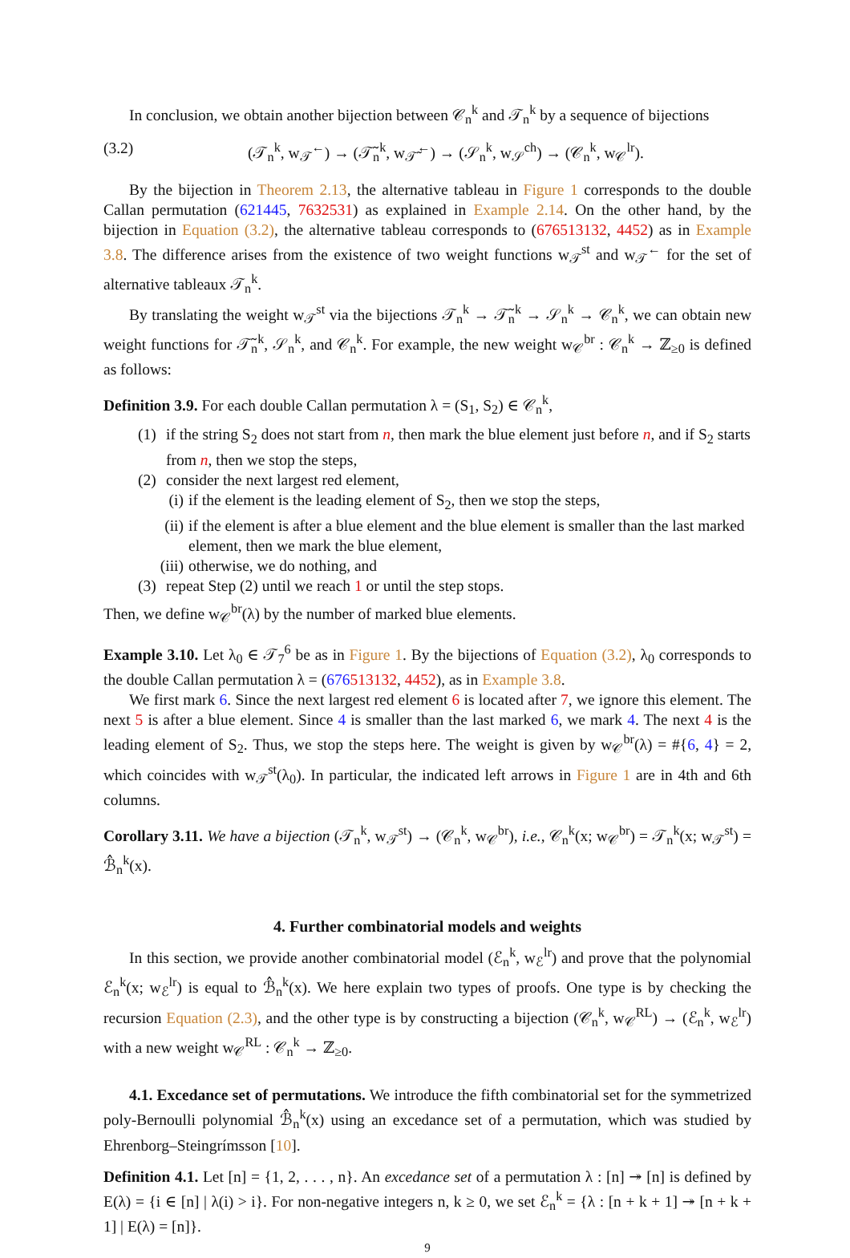In conclusion, we obtain another bijection between 𝒞<sub>n</sub><sup>k</sup> and 𝒯<sub>n</sub><sup>k</sup> by a sequence of bijections
(3.2) (𝒯<sub>n</sub><sup>k</sup>, w<sub>𝒯</sub><sup>←</sup>) → (𝒯̃<sub>n</sub><sup>k</sup>, w<sub>𝒯̃</sub><sup>←</sup>) → (𝒮<sub>n</sub><sup>k</sup>, w<sub>𝒮</sub><sup>ch</sup>) → (𝒞<sub>n</sub><sup>k</sup>, w<sub>𝒞</sub><sup>lr</sup>).
By the bijection in Theorem 2.13, the alternative tableau in Figure 1 corresponds to the double Callan permutation (621445, 7632531) as explained in Example 2.14. On the other hand, by the bijection in Equation (3.2), the alternative tableau corresponds to (676513132, 4452) as in Example 3.8. The difference arises from the existence of two weight functions w<sub>𝒯</sub><sup>st</sup> and w<sub>𝒯</sub><sup>←</sup> for the set of alternative tableaux 𝒯<sub>n</sub><sup>k</sup>.
By translating the weight w<sub>𝒯</sub><sup>st</sup> via the bijections 𝒯<sub>n</sub><sup>k</sup> → 𝒯̃<sub>n</sub><sup>k</sup> → 𝒮<sub>n</sub><sup>k</sup> → 𝒞<sub>n</sub><sup>k</sup>, we can obtain new weight functions for 𝒯̃<sub>n</sub><sup>k</sup>, 𝒮<sub>n</sub><sup>k</sup>, and 𝒞<sub>n</sub><sup>k</sup>. For example, the new weight w<sub>𝒞</sub><sup>br</sup> : 𝒞<sub>n</sub><sup>k</sup> → ℤ<sub>≥0</sub> is defined as follows:
Definition 3.9. For each double Callan permutation λ = (S<sub>1</sub>, S<sub>2</sub>) ∈ 𝒞<sub>n</sub><sup>k</sup>,
(1) if the string S<sub>2</sub> does not start from n, then mark the blue element just before n, and if S<sub>2</sub> starts from n, then we stop the steps,
(2) consider the next largest red element,
(i) if the element is the leading element of S<sub>2</sub>, then we stop the steps,
(ii) if the element is after a blue element and the blue element is smaller than the last marked element, then we mark the blue element,
(iii) otherwise, we do nothing, and
(3) repeat Step (2) until we reach 1 or until the step stops.
Then, we define w<sub>𝒞</sub><sup>br</sup>(λ) by the number of marked blue elements.
Example 3.10. Let λ<sub>0</sub> ∈ 𝒯<sub>7</sub><sup>6</sup> be as in Figure 1. By the bijections of Equation (3.2), λ<sub>0</sub> corresponds to the double Callan permutation λ = (676513132, 4452), as in Example 3.8.
We first mark 6. Since the next largest red element 6 is located after 7, we ignore this element. The next 5 is after a blue element. Since 4 is smaller than the last marked 6, we mark 4. The next 4 is the leading element of S<sub>2</sub>. Thus, we stop the steps here. The weight is given by w<sub>𝒞</sub><sup>br</sup>(λ) = #{6, 4} = 2, which coincides with w<sub>𝒯</sub><sup>st</sup>(λ<sub>0</sub>). In particular, the indicated left arrows in Figure 1 are in 4th and 6th columns.
Corollary 3.11. We have a bijection (𝒯<sub>n</sub><sup>k</sup>, w<sub>𝒯</sub><sup>st</sup>) → (𝒞<sub>n</sub><sup>k</sup>, w<sub>𝒞</sub><sup>br</sup>), i.e., 𝒞<sub>n</sub><sup>k</sup>(x; w<sub>𝒞</sub><sup>br</sup>) = 𝒯<sub>n</sub><sup>k</sup>(x; w<sub>𝒯</sub><sup>st</sup>) = ℬ̂<sub>n</sub><sup>k</sup>(x).
4. Further combinatorial models and weights
In this section, we provide another combinatorial model (ℰ<sub>n</sub><sup>k</sup>, w<sub>ℰ</sub><sup>lr</sup>) and prove that the polynomial ℰ<sub>n</sub><sup>k</sup>(x; w<sub>ℰ</sub><sup>lr</sup>) is equal to ℬ̂<sub>n</sub><sup>k</sup>(x). We here explain two types of proofs. One type is by checking the recursion Equation (2.3), and the other type is by constructing a bijection (𝒞<sub>n</sub><sup>k</sup>, w<sub>𝒞</sub><sup>RL</sup>) → (ℰ<sub>n</sub><sup>k</sup>, w<sub>ℰ</sub><sup>lr</sup>) with a new weight w<sub>𝒞</sub><sup>RL</sup> : 𝒞<sub>n</sub><sup>k</sup> → ℤ<sub>≥0</sub>.
4.1. Excedance set of permutations. We introduce the fifth combinatorial set for the symmetrized poly-Bernoulli polynomial ℬ̂<sub>n</sub><sup>k</sup>(x) using an excedance set of a permutation, which was studied by Ehrenborg–Steingrímsson [10].
Definition 4.1. Let [n] = {1, 2, . . . , n}. An excedance set of a permutation λ : [n] ↠ [n] is defined by E(λ) = {i ∈ [n] | λ(i) > i}. For non-negative integers n, k ≥ 0, we set ℰ<sub>n</sub><sup>k</sup> = {λ : [n + k + 1] ↠ [n + k + 1] | E(λ) = [n]}.
9